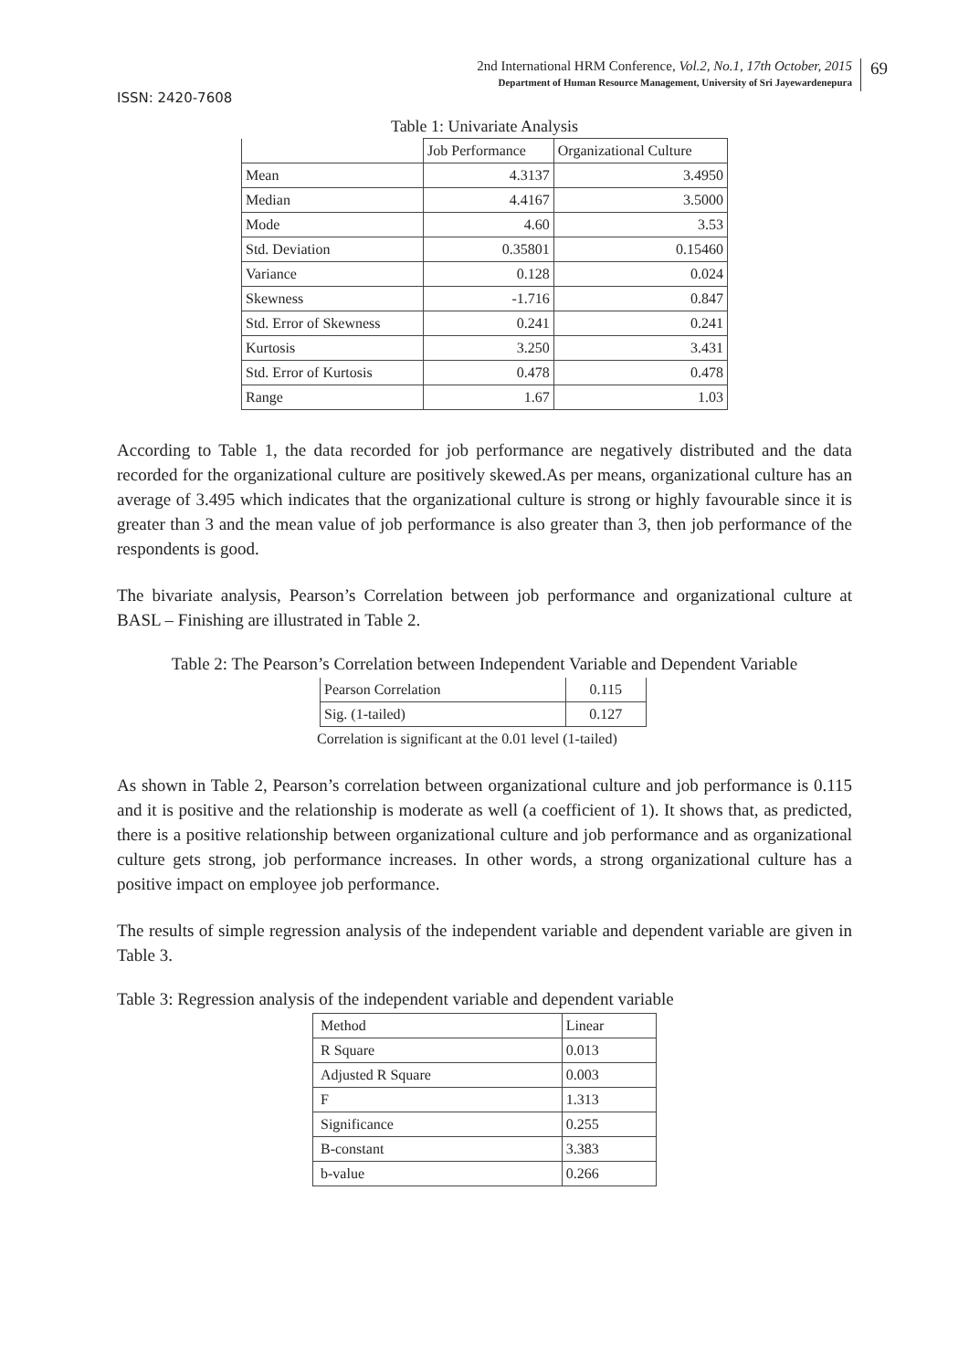2nd International HRM Conference, Vol.2, No.1, 17th October, 2015
Department of Human Resource Management, University of Sri Jayewardenepura
69
ISSN: 2420-7608
Table 1: Univariate Analysis
| | Job Performance | Organizational Culture |
| Mean | 4.3137 | 3.4950 |
| Median | 4.4167 | 3.5000 |
| Mode | 4.60 | 3.53 |
| Std. Deviation | 0.35801 | 0.15460 |
| Variance | 0.128 | 0.024 |
| Skewness | -1.716 | 0.847 |
| Std. Error of Skewness | 0.241 | 0.241 |
| Kurtosis | 3.250 | 3.431 |
| Std. Error of Kurtosis | 0.478 | 0.478 |
| Range | 1.67 | 1.03 |
According to Table 1, the data recorded for job performance are negatively distributed and the data recorded for the organizational culture are positively skewed.As per means, organizational culture has an average of 3.495 which indicates that the organizational culture is strong or highly favourable since it is greater than 3 and the mean value of job performance is also greater than 3, then job performance of the respondents is good.
The bivariate analysis, Pearson’s Correlation between job performance and organizational culture at BASL – Finishing are illustrated in Table 2.
Table 2: The Pearson’s Correlation between Independent Variable and Dependent Variable
| Pearson Correlation | 0.115 |
| Sig. (1-tailed) | 0.127 |
Correlation is significant at the 0.01 level (1-tailed)
As shown in Table 2, Pearson’s correlation between organizational culture and job performance is 0.115 and it is positive and the relationship is moderate as well (a coefficient of 1). It shows that, as predicted, there is a positive relationship between organizational culture and job performance and as organizational culture gets strong, job performance increases. In other words, a strong organizational culture has a positive impact on employee job performance.
The results of simple regression analysis of the independent variable and dependent variable are given in Table 3.
Table 3: Regression analysis of the independent variable and dependent variable
| Method | Linear |
| R Square | 0.013 |
| Adjusted R Square | 0.003 |
| F | 1.313 |
| Significance | 0.255 |
| B-constant | 3.383 |
| b-value | 0.266 |